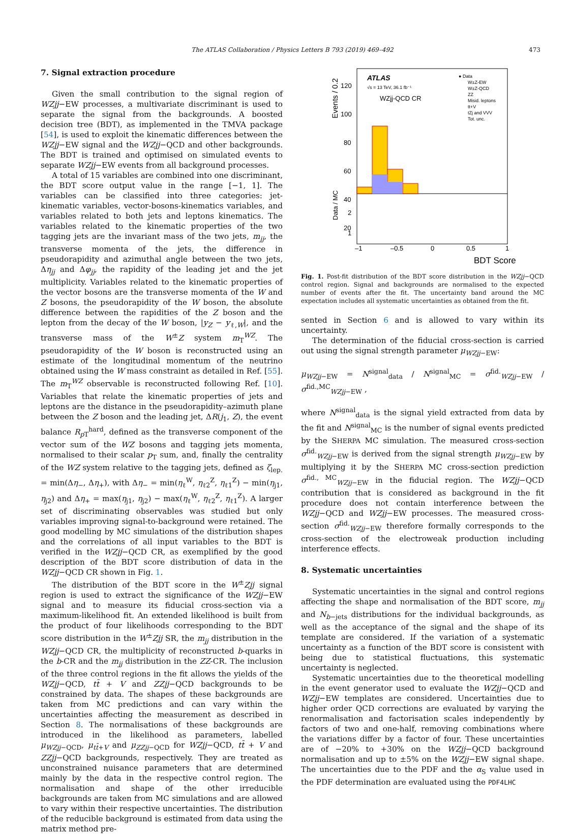The ATLAS Collaboration / Physics Letters B 793 (2019) 469–492 473
7. Signal extraction procedure
Given the small contribution to the signal region of WZjj−EW processes, a multivariate discriminant is used to separate the signal from the backgrounds. A boosted decision tree (BDT), as implemented in the TMVA package [54], is used to exploit the kinematic differences between the WZjj−EW signal and the WZjj−QCD and other backgrounds. The BDT is trained and optimised on simulated events to separate WZjj−EW events from all background processes.
A total of 15 variables are combined into one discriminant, the BDT score output value in the range [−1, 1]. The variables can be classified into three categories: jet-kinematic variables, vector-bosons-kinematics variables, and variables related to both jets and leptons kinematics. The variables related to the kinematic properties of the two tagging jets are the invariant mass of the two jets, m<sub>jj</sub>, the transverse momenta of the jets, the difference in pseudorapidity and azimuthal angle between the two jets, Δη<sub>jj</sub> and Δφ<sub>jj</sub>, the rapidity of the leading jet and the jet multiplicity. Variables related to the kinematic properties of the vector bosons are the transverse momenta of the W and Z bosons, the pseudorapidity of the W boson, the absolute difference between the rapidities of the Z boson and the lepton from the decay of the W boson, |y<sub>Z</sub> − y<sub>ℓ,W</sub>|, and the transverse mass of the W<sup>±</sup>Z system m<sub>T</sub><sup>WZ</sup>. The pseudorapidity of the W boson is reconstructed using an estimate of the longitudinal momentum of the neutrino obtained using the W mass constraint as detailed in Ref. [55]. The m<sub>T</sub><sup>WZ</sup> observable is reconstructed following Ref. [10]. Variables that relate the kinematic properties of jets and leptons are the distance in the pseudorapidity–azimuth plane between the Z boson and the leading jet, ΔR(j<sub>1</sub>, Z), the event balance R<sub>p T</sub><sup>hard</sup>, defined as the transverse component of the vector sum of the WZ bosons and tagging jets momenta, normalised to their scalar p<sub>T</sub> sum, and, finally the centrality of the WZ system relative to the tagging jets, defined as ζ<sub>lep.</sub> = min(Δη<sub>−</sub>, Δη<sub>+</sub>), with Δη<sub>−</sub> = min(η<sub>ℓ</sub><sup>W</sup>, η<sub>ℓ2</sub><sup>Z</sup>, η<sub>ℓ1</sub><sup>Z</sup>) − min(η<sub>j1</sub>, η<sub>j2</sub>) and Δη<sub>+</sub> = max(η<sub>j1</sub>, η<sub>j2</sub>) − max(η<sub>ℓ</sub><sup>W</sup>, η<sub>ℓ2</sub><sup>Z</sup>, η<sub>ℓ1</sub><sup>Z</sup>). A larger set of discriminating observables was studied but only variables improving signal-to-background were retained. The good modelling by MC simulations of the distribution shapes and the correlations of all input variables to the BDT is verified in the WZjj−QCD CR, as exemplified by the good description of the BDT score distribution of data in the WZjj−QCD CR shown in Fig. 1.
The distribution of the BDT score in the W<sup>±</sup>Zjj signal region is used to extract the significance of the WZjj−EW signal and to measure its fiducial cross-section via a maximum-likelihood fit. An extended likelihood is built from the product of four likelihoods corresponding to the BDT score distribution in the W<sup>±</sup>Zjj SR, the m<sub>jj</sub> distribution in the WZjj−QCD CR, the multiplicity of reconstructed b-quarks in the b-CR and the m<sub>jj</sub> distribution in the ZZ-CR. The inclusion of the three control regions in the fit allows the yields of the WZjj−QCD, tt̄ + V and ZZjj−QCD backgrounds to be constrained by data. The shapes of these backgrounds are taken from MC predictions and can vary within the uncertainties affecting the measurement as described in Section 8. The normalisations of these backgrounds are introduced in the likelihood as parameters, labelled μ<sub>WZjj−QCD</sub>, μ<sub>tt̄+V</sub> and μ<sub>ZZjj−QCD</sub> for WZjj−QCD, tt̄ + V and ZZjj−QCD backgrounds, respectively. They are treated as unconstrained nuisance parameters that are determined mainly by the data in the respective control region. The normalisation and shape of the other irreducible backgrounds are taken from MC simulations and are allowed to vary within their respective uncertainties. The distribution of the reducible background is estimated from data using the matrix method pre-
ATLAS
√s = 13 TeV, 36.1 fb⁻¹
WZjj-QCD CR
● Data
W±Z-EW
W±Z-QCD
ZZ
Misid. leptons
tt+V
tZj and VVV
Tot. unc.
120
100
80
60
40
20
–1
–0.5
0
0.5
1
BDT Score
Events / 0.2
Data / MC
2
1
Fig. 1. Post-fit distribution of the BDT score distribution in the WZjj−QCD control region. Signal and backgrounds are normalised to the expected number of events after the fit. The uncertainty band around the MC expectation includes all systematic uncertainties as obtained from the fit.
sented in Section 6 and is allowed to vary within its uncertainty.
The determination of the fiducial cross-section is carried out using the signal strength parameter μ<sub>WZjj−EW</sub>:
μ<sub>WZjj−EW</sub> = N<sup>signal</sup><sub>data</sub> / N<sup>signal</sup><sub>MC</sub> = σ<sup>fid.</sup><sub>WZjj−EW</sub> / σ<sup>fid.,MC</sup><sub>WZjj−EW</sub> ,
where N<sup>signal</sup><sub>data</sub> is the signal yield extracted from data by the fit and N<sup>signal</sup><sub>MC</sub> is the number of signal events predicted by the SHERPA MC simulation. The measured cross-section σ<sup>fid.</sup><sub>WZjj−EW</sub> is derived from the signal strength μ<sub>WZjj−EW</sub> by multiplying it by the SHERPA MC cross-section prediction σ<sup>fid., MC</sup><sub>WZjj−EW</sub> in the fiducial region. The WZjj−QCD contribution that is considered as background in the fit procedure does not contain interference between the WZjj−QCD and WZjj−EW processes. The measured cross-section σ<sup>fid.</sup><sub>WZjj−EW</sub> therefore formally corresponds to the cross-section of the electroweak production including interference effects.
8. Systematic uncertainties
Systematic uncertainties in the signal and control regions affecting the shape and normalisation of the BDT score, m<sub>jj</sub> and N<sub>b−jets</sub> distributions for the individual backgrounds, as well as the acceptance of the signal and the shape of its template are considered. If the variation of a systematic uncertainty as a function of the BDT score is consistent with being due to statistical fluctuations, this systematic uncertainty is neglected.
Systematic uncertainties due to the theoretical modelling in the event generator used to evaluate the WZjj−QCD and WZjj−EW templates are considered. Uncertainties due to higher order QCD corrections are evaluated by varying the renormalisation and factorisation scales independently by factors of two and one-half, removing combinations where the variations differ by a factor of four. These uncertainties are of −20% to +30% on the WZjj−QCD background normalisation and up to ±5% on the WZjj−EW signal shape. The uncertainties due to the PDF and the α<sub>S</sub> value used in the PDF determination are evaluated using the PDF4LHC